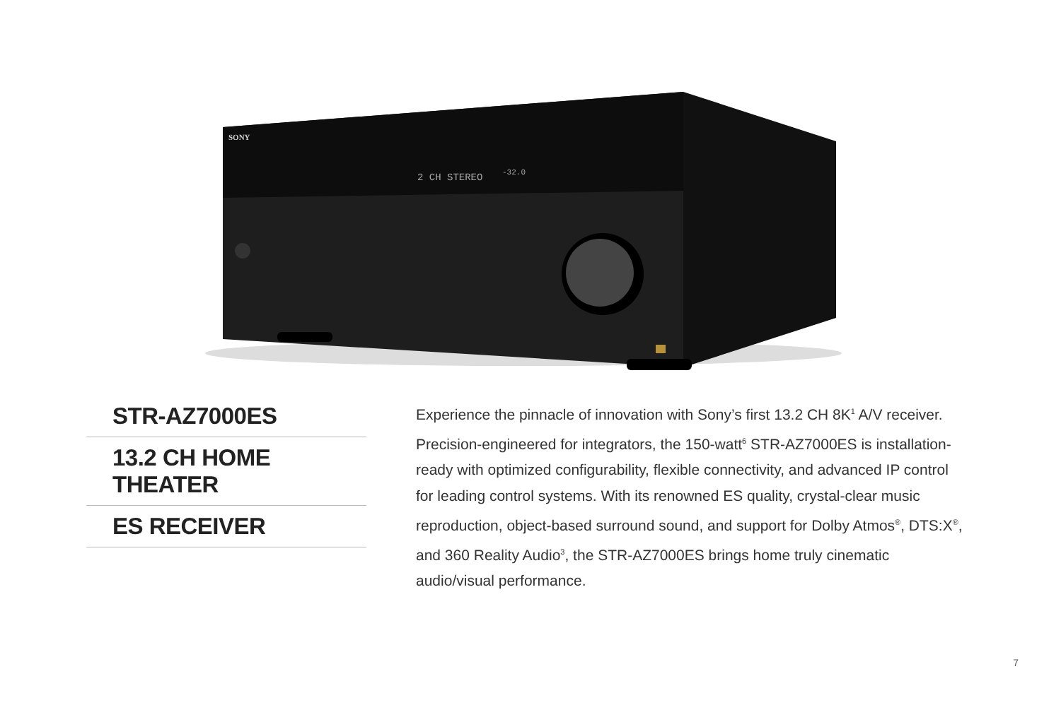SONY
2 CH STEREO
-32.0
STR-AZ7000ES
13.2 CH HOME THEATER
ES RECEIVER
Experience the pinnacle of innovation with Sony’s first 13.2 CH 8K<sup>1</sup> A/V receiver. Precision-engineered for integrators, the 150-watt<sup>6</sup> STR-AZ7000ES is installation-ready with optimized configurability, flexible connectivity, and advanced IP control for leading control systems. With its renowned ES quality, crystal-clear music reproduction, object-based surround sound, and support for Dolby Atmos<sup>®</sup>, DTS:X<sup>®</sup>, and 360 Reality Audio<sup>3</sup>, the STR-AZ7000ES brings home truly cinematic audio/visual performance.
7